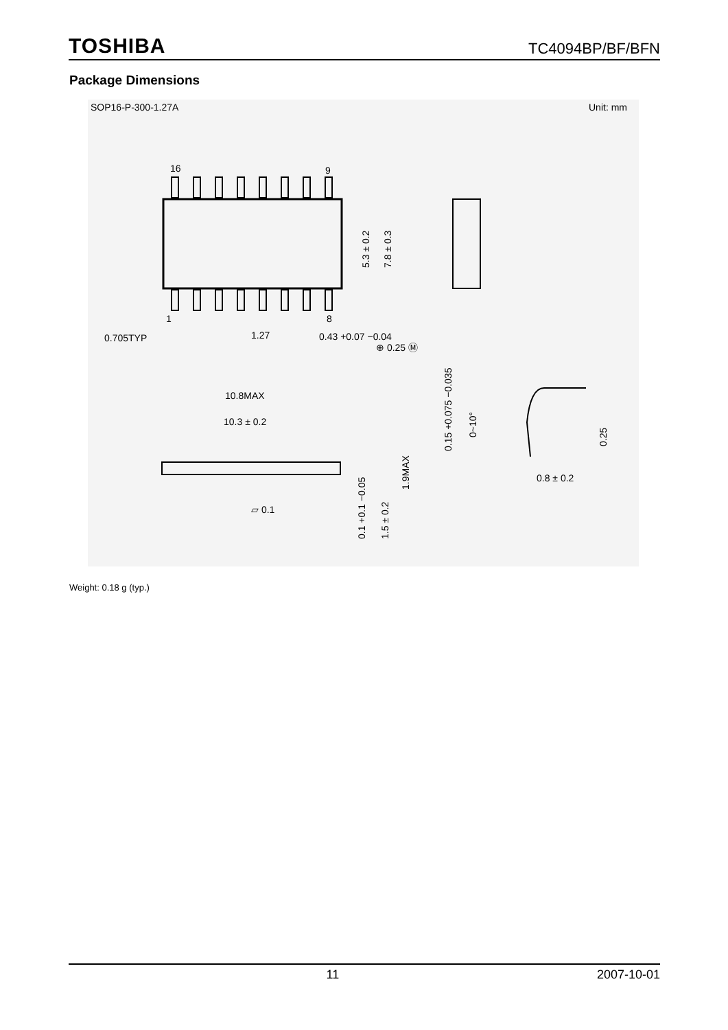TOSHIBA TC4094BP/BF/BFN
Package Dimensions
SOP16-P-300-1.27A
Unit: mm
16
9
1
8
5.3 ± 0.2
7.8 ± 0.3
0.705TYP
1.27
0.43 +0.07 −0.04
⊕ 0.25 Ⓜ
10.8MAX
10.3 ± 0.2
1.9MAX
▱ 0.1
0.1 +0.1 −0.05
1.5 ± 0.2
0.15 +0.075 −0.035
0~10°
0.25
0.8 ± 0.2
Weight: 0.18 g (typ.)
11 2007-10-01